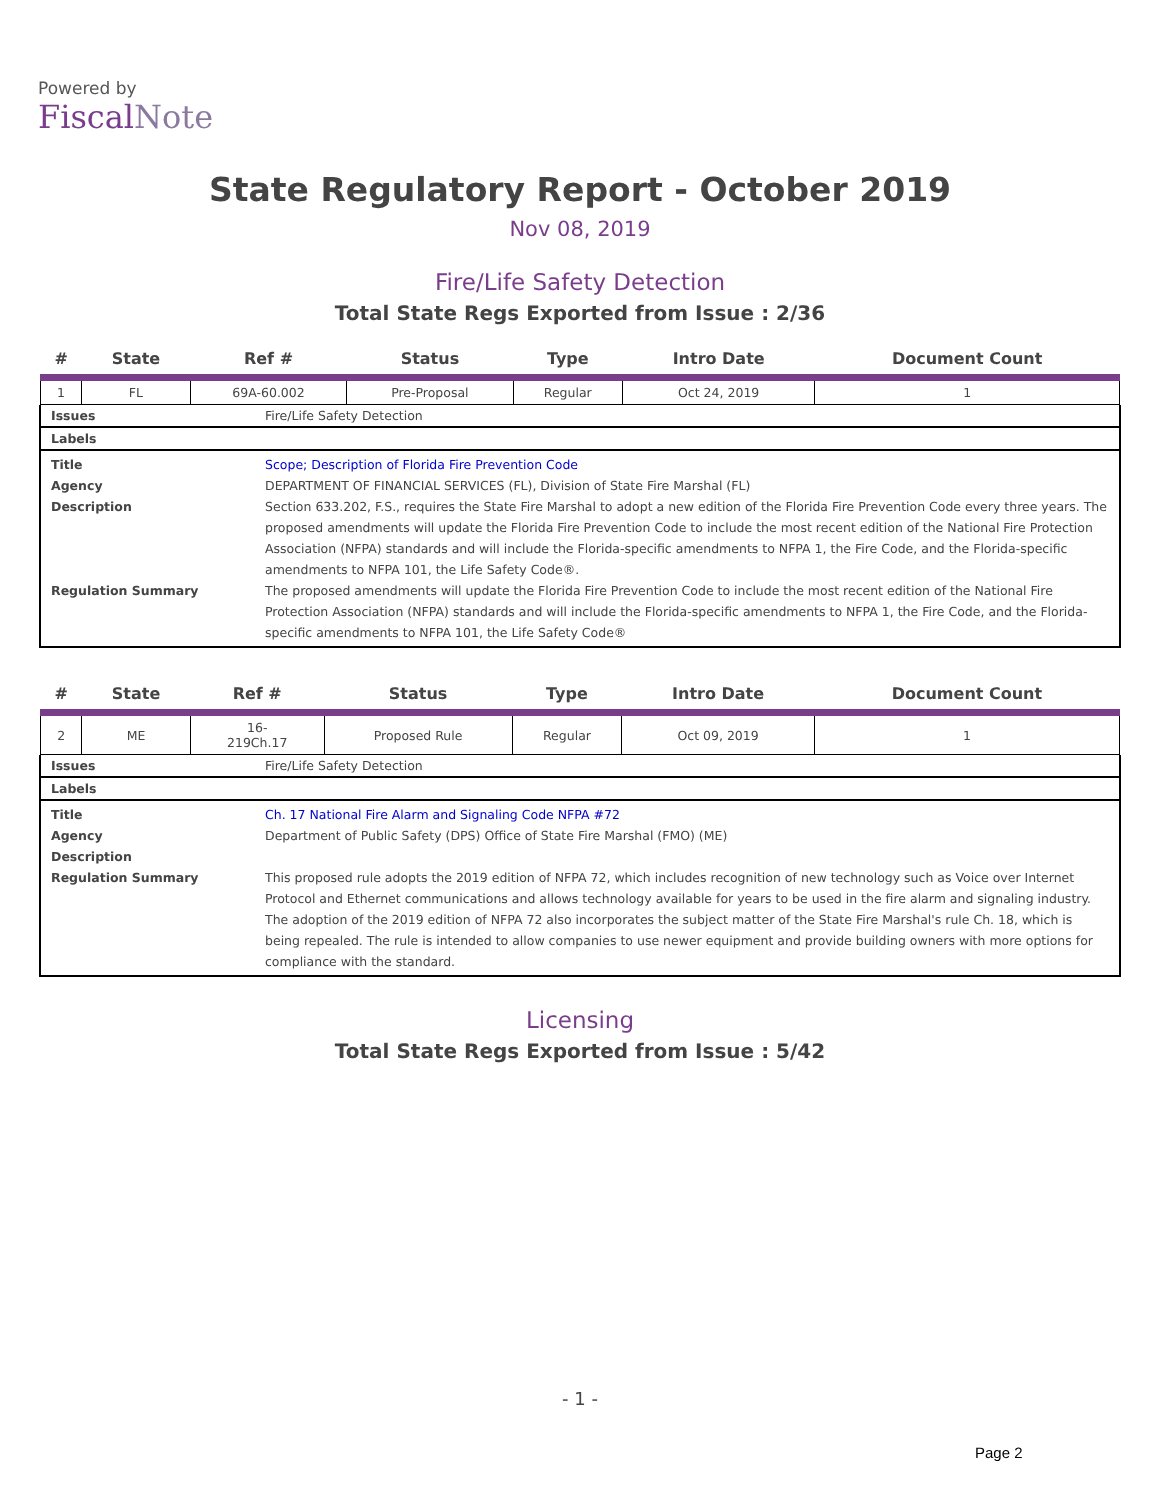Powered by
FiscalNote
State Regulatory Report - October 2019
Nov 08, 2019
Fire/Life Safety Detection
Total State Regs Exported from Issue : 2/36
| # | State | Ref # | Status | Type | Intro Date | Document Count |
| --- | --- | --- | --- | --- | --- | --- |
| 1 | FL | 69A-60.002 | Pre-Proposal | Regular | Oct 24, 2019 | 1 |
Issues Fire/Life Safety Detection
Labels
Title
Agency
Description
Regulation Summary
Scope; Description of Florida Fire Prevention Code
DEPARTMENT OF FINANCIAL SERVICES (FL), Division of State Fire Marshal (FL)
Section 633.202, F.S., requires the State Fire Marshal to adopt a new edition of the Florida Fire Prevention Code every three years. The proposed amendments will update the Florida Fire Prevention Code to include the most recent edition of the National Fire Protection Association (NFPA) standards and will include the Florida-specific amendments to NFPA 1, the Fire Code, and the Florida-specific amendments to NFPA 101, the Life Safety Code®.
The proposed amendments will update the Florida Fire Prevention Code to include the most recent edition of the National Fire Protection Association (NFPA) standards and will include the Florida-specific amendments to NFPA 1, the Fire Code, and the Florida-specific amendments to NFPA 101, the Life Safety Code®
| # | State | Ref # | Status | Type | Intro Date | Document Count |
| --- | --- | --- | --- | --- | --- | --- |
| 2 | ME | 16- 219Ch.17 | Proposed Rule | Regular | Oct 09, 2019 | 1 |
Issues Fire/Life Safety Detection
Labels
Title
Agency
Description
Regulation Summary
Ch. 17 National Fire Alarm and Signaling Code NFPA #72
Department of Public Safety (DPS) Office of State Fire Marshal (FMO) (ME)
This proposed rule adopts the 2019 edition of NFPA 72, which includes recognition of new technology such as Voice over Internet Protocol and Ethernet communications and allows technology available for years to be used in the fire alarm and signaling industry. The adoption of the 2019 edition of NFPA 72 also incorporates the subject matter of the State Fire Marshal's rule Ch. 18, which is being repealed. The rule is intended to allow companies to use newer equipment and provide building owners with more options for compliance with the standard.
Licensing
Total State Regs Exported from Issue : 5/42
- 1 -
Page 2